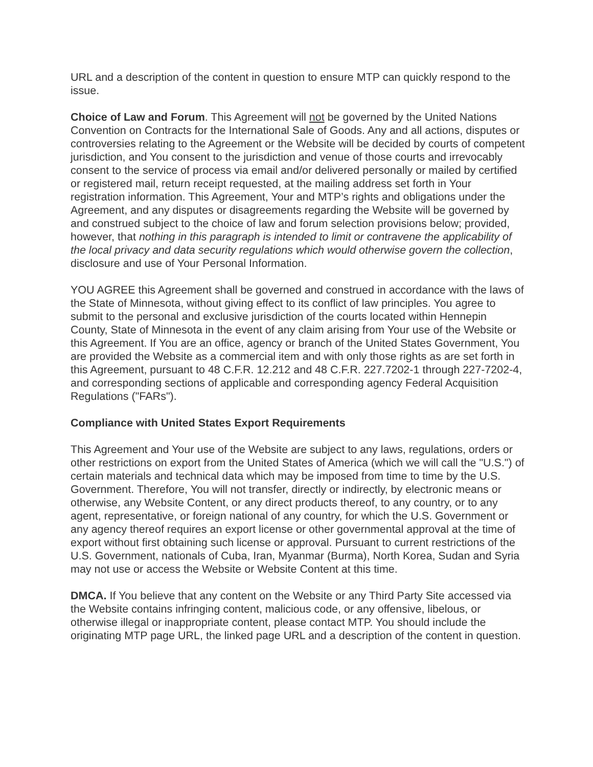URL and a description of the content in question to ensure MTP can quickly respond to the issue.
Choice of Law and Forum. This Agreement will not be governed by the United Nations Convention on Contracts for the International Sale of Goods. Any and all actions, disputes or controversies relating to the Agreement or the Website will be decided by courts of competent jurisdiction, and You consent to the jurisdiction and venue of those courts and irrevocably consent to the service of process via email and/or delivered personally or mailed by certified or registered mail, return receipt requested, at the mailing address set forth in Your registration information. This Agreement, Your and MTP’s rights and obligations under the Agreement, and any disputes or disagreements regarding the Website will be governed by and construed subject to the choice of law and forum selection provisions below; provided, however, that nothing in this paragraph is intended to limit or contravene the applicability of the local privacy and data security regulations which would otherwise govern the collection, disclosure and use of Your Personal Information.
YOU AGREE this Agreement shall be governed and construed in accordance with the laws of the State of Minnesota, without giving effect to its conflict of law principles. You agree to submit to the personal and exclusive jurisdiction of the courts located within Hennepin County, State of Minnesota in the event of any claim arising from Your use of the Website or this Agreement. If You are an office, agency or branch of the United States Government, You are provided the Website as a commercial item and with only those rights as are set forth in this Agreement, pursuant to 48 C.F.R. 12.212 and 48 C.F.R. 227.7202-1 through 227-7202-4, and corresponding sections of applicable and corresponding agency Federal Acquisition Regulations ("FARs").
Compliance with United States Export Requirements
This Agreement and Your use of the Website are subject to any laws, regulations, orders or other restrictions on export from the United States of America (which we will call the "U.S.") of certain materials and technical data which may be imposed from time to time by the U.S. Government. Therefore, You will not transfer, directly or indirectly, by electronic means or otherwise, any Website Content, or any direct products thereof, to any country, or to any agent, representative, or foreign national of any country, for which the U.S. Government or any agency thereof requires an export license or other governmental approval at the time of export without first obtaining such license or approval. Pursuant to current restrictions of the U.S. Government, nationals of Cuba, Iran, Myanmar (Burma), North Korea, Sudan and Syria may not use or access the Website or Website Content at this time.
DMCA. If You believe that any content on the Website or any Third Party Site accessed via the Website contains infringing content, malicious code, or any offensive, libelous, or otherwise illegal or inappropriate content, please contact MTP. You should include the originating MTP page URL, the linked page URL and a description of the content in question.